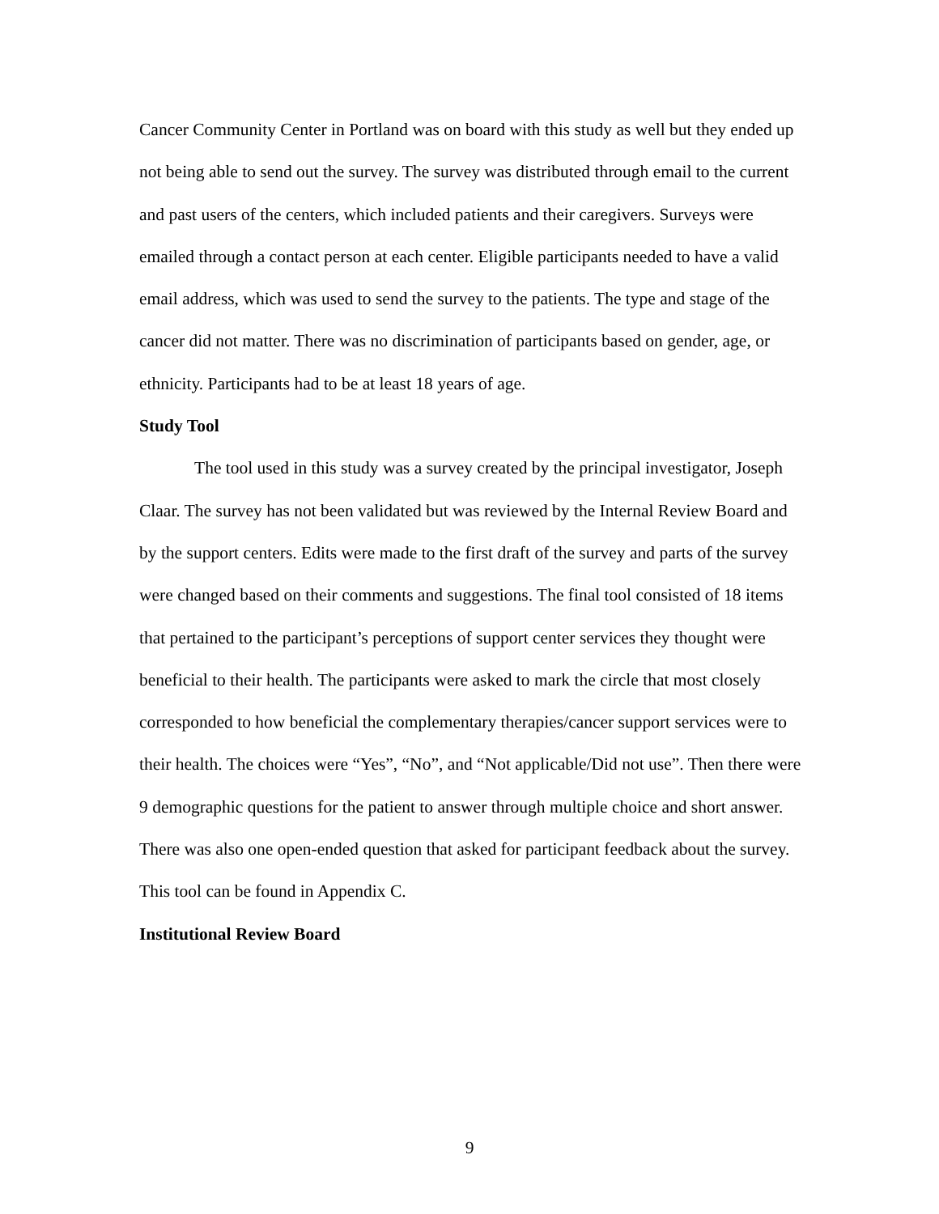Cancer Community Center in Portland was on board with this study as well but they ended up not being able to send out the survey. The survey was distributed through email to the current and past users of the centers, which included patients and their caregivers. Surveys were emailed through a contact person at each center. Eligible participants needed to have a valid email address, which was used to send the survey to the patients. The type and stage of the cancer did not matter. There was no discrimination of participants based on gender, age, or ethnicity. Participants had to be at least 18 years of age.
Study Tool
The tool used in this study was a survey created by the principal investigator, Joseph Claar. The survey has not been validated but was reviewed by the Internal Review Board and by the support centers. Edits were made to the first draft of the survey and parts of the survey were changed based on their comments and suggestions. The final tool consisted of 18 items that pertained to the participant’s perceptions of support center services they thought were beneficial to their health. The participants were asked to mark the circle that most closely corresponded to how beneficial the complementary therapies/cancer support services were to their health. The choices were “Yes”, “No”, and “Not applicable/Did not use”. Then there were 9 demographic questions for the patient to answer through multiple choice and short answer. There was also one open-ended question that asked for participant feedback about the survey. This tool can be found in Appendix C.
Institutional Review Board
9